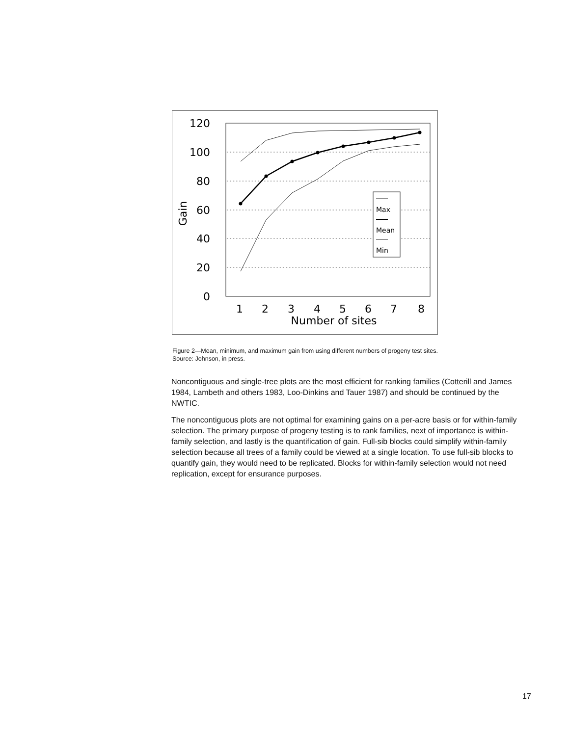120
100
80
60
40
20
0
1
2
3
4
5
6
7
8
Number of sites
Gain
Max
Mean
Min
Figure 2—Mean, minimum, and maximum gain from using different numbers of progeny test sites. Source: Johnson, in press.
Noncontiguous and single-tree plots are the most efficient for ranking families (Cotterill and James 1984, Lambeth and others 1983, Loo-Dinkins and Tauer 1987) and should be continued by the NWTIC.
The noncontiguous plots are not optimal for examining gains on a per-acre basis or for within-family selection. The primary purpose of progeny testing is to rank families, next of importance is within-family selection, and lastly is the quantification of gain. Full-sib blocks could simplify within-family selection because all trees of a family could be viewed at a single location. To use full-sib blocks to quantify gain, they would need to be replicated. Blocks for within-family selection would not need replication, except for ensurance purposes.
17